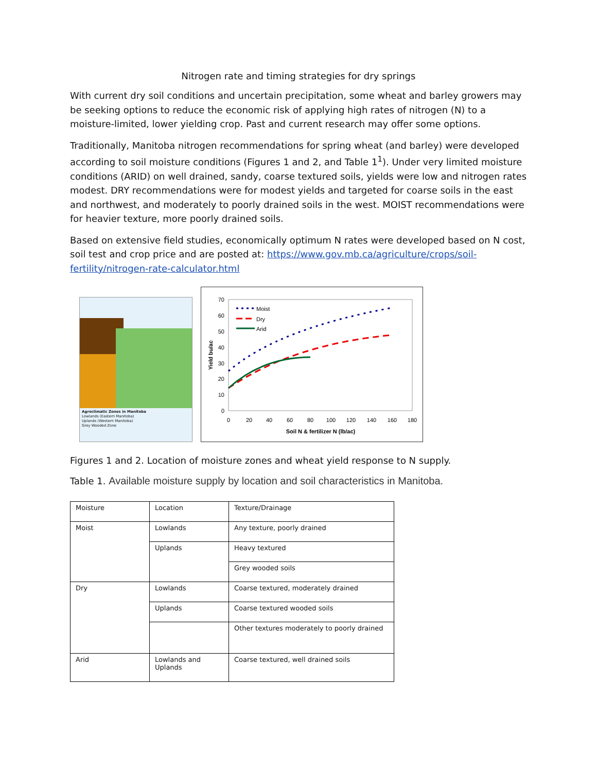Nitrogen rate and timing strategies for dry springs
With current dry soil conditions and uncertain precipitation, some wheat and barley growers may be seeking options to reduce the economic risk of applying high rates of nitrogen (N) to a moisture-limited, lower yielding crop. Past and current research may offer some options.
Traditionally, Manitoba nitrogen recommendations for spring wheat (and barley) were developed according to soil moisture conditions (Figures 1 and 2, and Table 1<sup>1</sup>). Under very limited moisture conditions (ARID) on well drained, sandy, coarse textured soils, yields were low and nitrogen rates modest. DRY recommendations were for modest yields and targeted for coarse soils in the east and northwest, and moderately to poorly drained soils in the west. MOIST recommendations were for heavier texture, more poorly drained soils.
Based on extensive field studies, economically optimum N rates were developed based on N cost, soil test and crop price and are posted at: https://www.gov.mb.ca/agriculture/crops/soil-fertility/nitrogen-rate-calculator.html
Agroclimatic Zones in Manitoba
Lowlands (Eastern Manitoba)
Uplands (Western Manitoba)
Grey Wooded Zone
70
60
50
40
30
20
10
0
0
20
40
60
80
100
120
140
160
180
Soil N & fertilizer N (lb/ac)
Yield bu/ac
Moist
Dry
Arid
Figures 1 and 2. Location of moisture zones and wheat yield response to N supply.
Table 1. Available moisture supply by location and soil characteristics in Manitoba.
| Moisture | Location | Texture/Drainage |
| Moist | Lowlands | Any texture, poorly drained |
| | Uplands | Heavy textured |
| | | Grey wooded soils |
| Dry | Lowlands | Coarse textured, moderately drained |
| | Uplands | Coarse textured wooded soils |
| | | Other textures moderately to poorly drained |
| Arid | Lowlands and Uplands | Coarse textured, well drained soils |